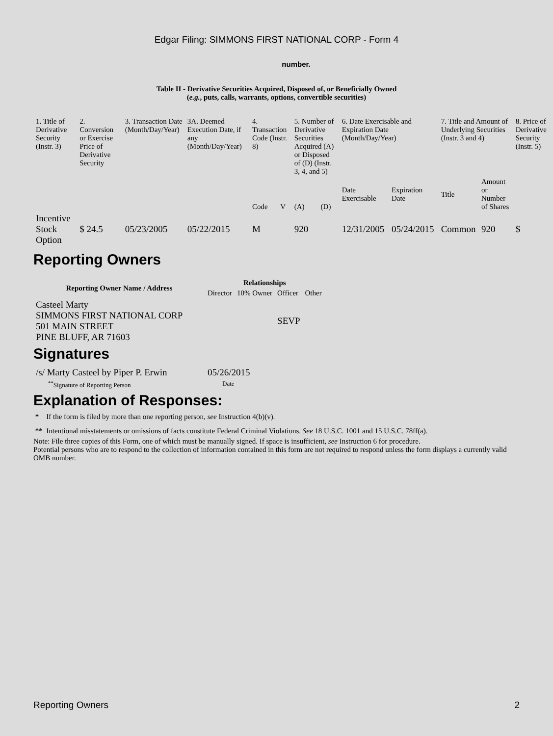Edgar Filing: SIMMONS FIRST NATIONAL CORP - Form 4
number.
Table II - Derivative Securities Acquired, Disposed of, or Beneficially Owned
(e.g., puts, calls, warrants, options, convertible securities)
| 1. Title of Derivative Security (Instr. 3) | 2. Conversion or Exercise Price of Derivative Security | 3. Transaction Date (Month/Day/Year) | 3A. Deemed Execution Date, if any (Month/Day/Year) | 4. Transaction Code (Instr. 8) | | 5. Number of Derivative Securities Acquired (A) or Disposed of (D) (Instr. 3, 4, and 5) | | 6. Date Exercisable and Expiration Date (Month/Day/Year) | | 7. Title and Amount of Underlying Securities (Instr. 3 and 4) | | 8. Price of Derivative Security (Instr. 5) |
| | | | | Code | V | (A) | (D) | Date Exercisable | Expiration Date | Title | Amount or Number of Shares | |
| Incentive Stock Option | $ 24.5 | 05/23/2005 | 05/22/2015 | M | | 920 | | 12/31/2005 | 05/24/2015 | Common | 920 | $ |
Reporting Owners
| Reporting Owner Name / Address | Relationships | | | |
| --- | --- | --- | --- | --- |
| | Director | 10% Owner | Officer | Other |
| Casteel Marty SIMMONS FIRST NATIONAL CORP 501 MAIN STREET PINE BLUFF, AR 71603 | | | SEVP | |
Signatures
| /s/ Marty Casteel by Piper P. Erwin | 05/26/2015 |
| <sup>**</sup> Signature of Reporting Person | Date |
Explanation of Responses:
* If the form is filed by more than one reporting person, see Instruction 4(b)(v).
** Intentional misstatements or omissions of facts constitute Federal Criminal Violations. See 18 U.S.C. 1001 and 15 U.S.C. 78ff(a).
Note: File three copies of this Form, one of which must be manually signed. If space is insufficient, see Instruction 6 for procedure.
Potential persons who are to respond to the collection of information contained in this form are not required to respond unless the form displays a currently valid OMB number.
Reporting Owners 2